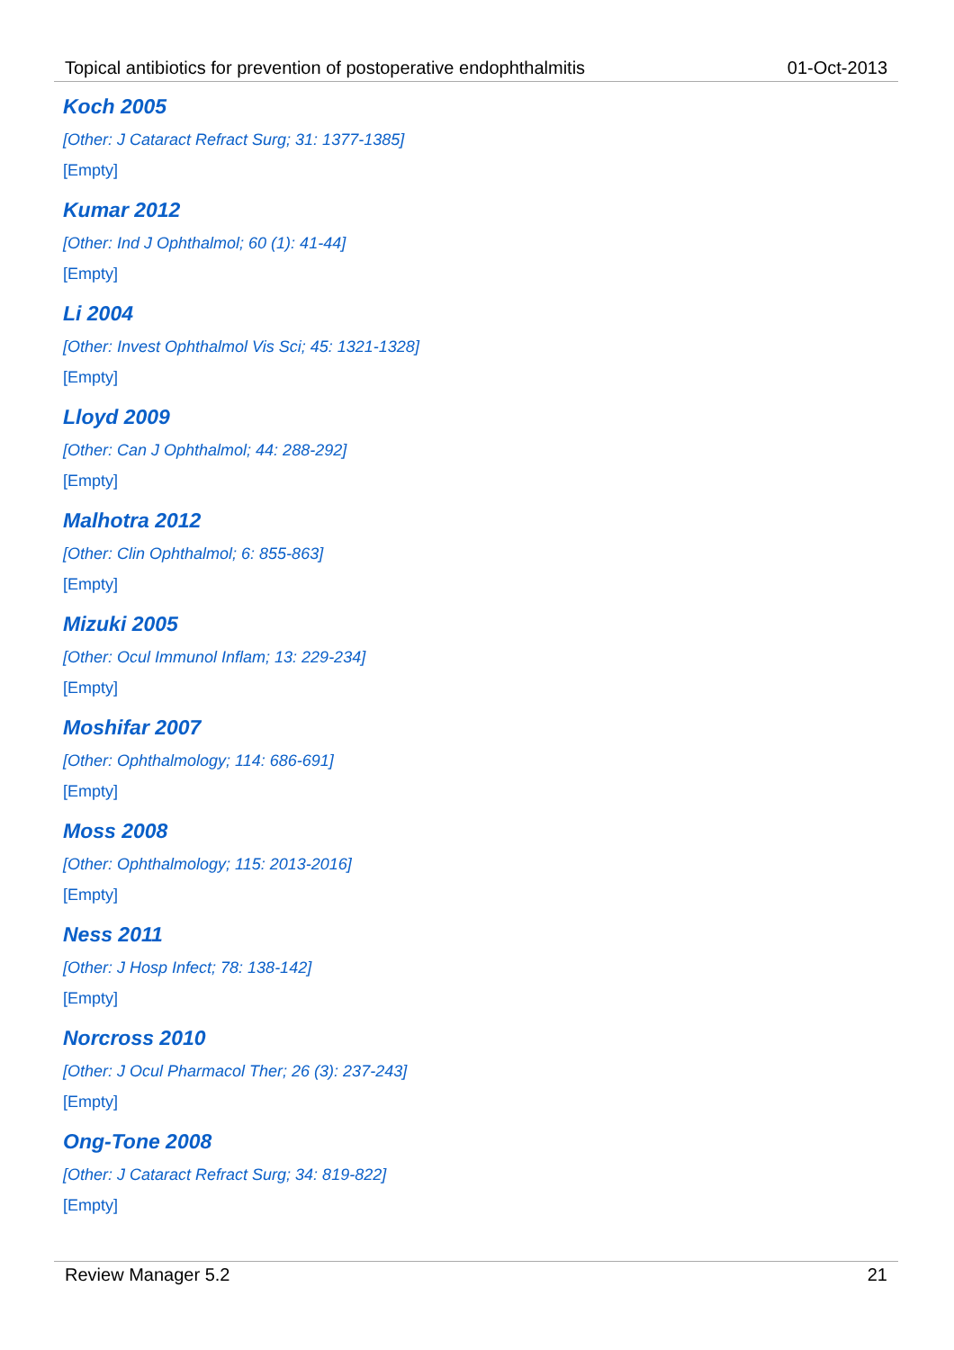Topical antibiotics for prevention of postoperative endophthalmitis 01-Oct-2013
Koch 2005
[Other: J Cataract Refract Surg; 31: 1377-1385]
[Empty]
Kumar 2012
[Other: Ind J Ophthalmol; 60 (1): 41-44]
[Empty]
Li 2004
[Other: Invest Ophthalmol Vis Sci; 45: 1321-1328]
[Empty]
Lloyd 2009
[Other: Can J Ophthalmol; 44: 288-292]
[Empty]
Malhotra 2012
[Other: Clin Ophthalmol; 6: 855-863]
[Empty]
Mizuki 2005
[Other: Ocul Immunol Inflam; 13: 229-234]
[Empty]
Moshifar 2007
[Other: Ophthalmology; 114: 686-691]
[Empty]
Moss 2008
[Other: Ophthalmology; 115: 2013-2016]
[Empty]
Ness 2011
[Other: J Hosp Infect; 78: 138-142]
[Empty]
Norcross 2010
[Other: J Ocul Pharmacol Ther; 26 (3): 237-243]
[Empty]
Ong-Tone 2008
[Other: J Cataract Refract Surg; 34: 819-822]
[Empty]
Review Manager 5.2 21